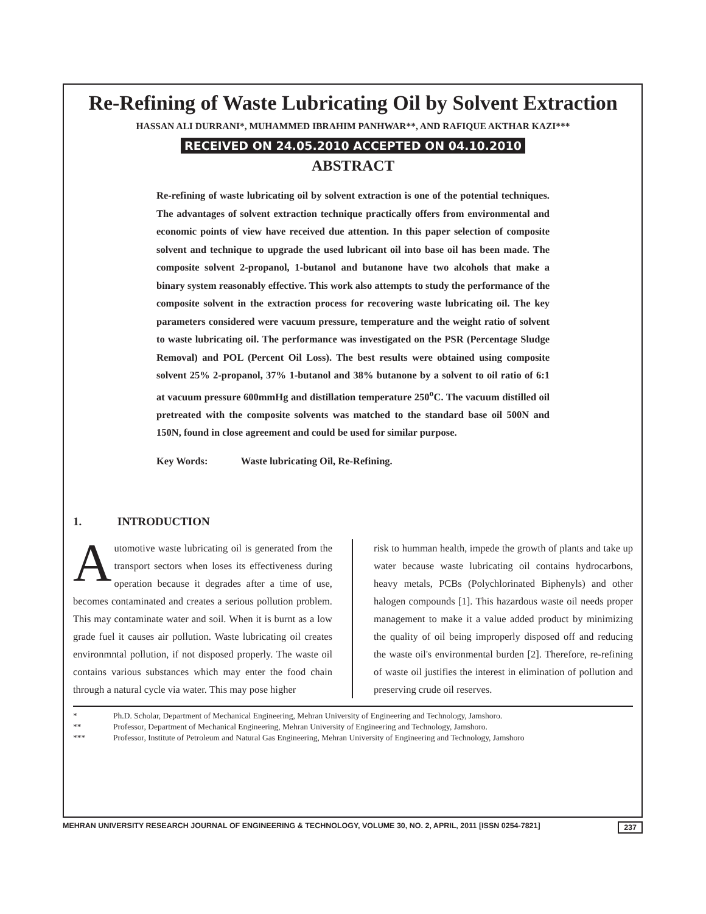Re-Refining of Waste Lubricating Oil by Solvent Extraction
HASSAN ALI DURRANI*, MUHAMMED IBRAHIM PANHWAR**, AND RAFIQUE AKTHAR KAZI***
RECEIVED ON 24.05.2010 ACCEPTED ON 04.10.2010
ABSTRACT
Re-refining of waste lubricating oil by solvent extraction is one of the potential techniques. The advantages of solvent extraction technique practically offers from environmental and economic points of view have received due attention. In this paper selection of composite solvent and technique to upgrade the used lubricant oil into base oil has been made. The composite solvent 2-propanol, 1-butanol and butanone have two alcohols that make a binary system reasonably effective. This work also attempts to study the performance of the composite solvent in the extraction process for recovering waste lubricating oil. The key parameters considered were vacuum pressure, temperature and the weight ratio of solvent to waste lubricating oil. The performance was investigated on the PSR (Percentage Sludge Removal) and POL (Percent Oil Loss). The best results were obtained using composite solvent 25% 2-propanol, 37% 1-butanol and 38% butanone by a solvent to oil ratio of 6:1 at vacuum pressure 600mmHg and distillation temperature 250<sup>o</sup>C. The vacuum distilled oil pretreated with the composite solvents was matched to the standard base oil 500N and 150N, found in close agreement and could be used for similar purpose.
Key Words: Waste lubricating Oil, Re-Refining.
1. INTRODUCTION
Automotive waste lubricating oil is generated from the transport sectors when loses its effectiveness during operation because it degrades after a time of use, becomes contaminated and creates a serious pollution problem. This may contaminate water and soil. When it is burnt as a low grade fuel it causes air pollution. Waste lubricating oil creates environmntal pollution, if not disposed properly. The waste oil contains various substances which may enter the food chain through a natural cycle via water. This may pose higher
risk to humman health, impede the growth of plants and take up water because waste lubricating oil contains hydrocarbons, heavy metals, PCBs (Polychlorinated Biphenyls) and other halogen compounds [1]. This hazardous waste oil needs proper management to make it a value added product by minimizing the quality of oil being improperly disposed off and reducing the waste oil's environmental burden [2]. Therefore, re-refining of waste oil justifies the interest in elimination of pollution and preserving crude oil reserves.
* Ph.D. Scholar, Department of Mechanical Engineering, Mehran University of Engineering and Technology, Jamshoro.
** Professor, Department of Mechanical Engineering, Mehran University of Engineering and Technology, Jamshoro.
*** Professor, Institute of Petroleum and Natural Gas Engineering, Mehran University of Engineering and Technology, Jamshoro
MEHRAN UNIVERSITY RESEARCH JOURNAL OF ENGINEERING & TECHNOLOGY, VOLUME 30, NO. 2, APRIL, 2011 [ISSN 0254-7821] 237